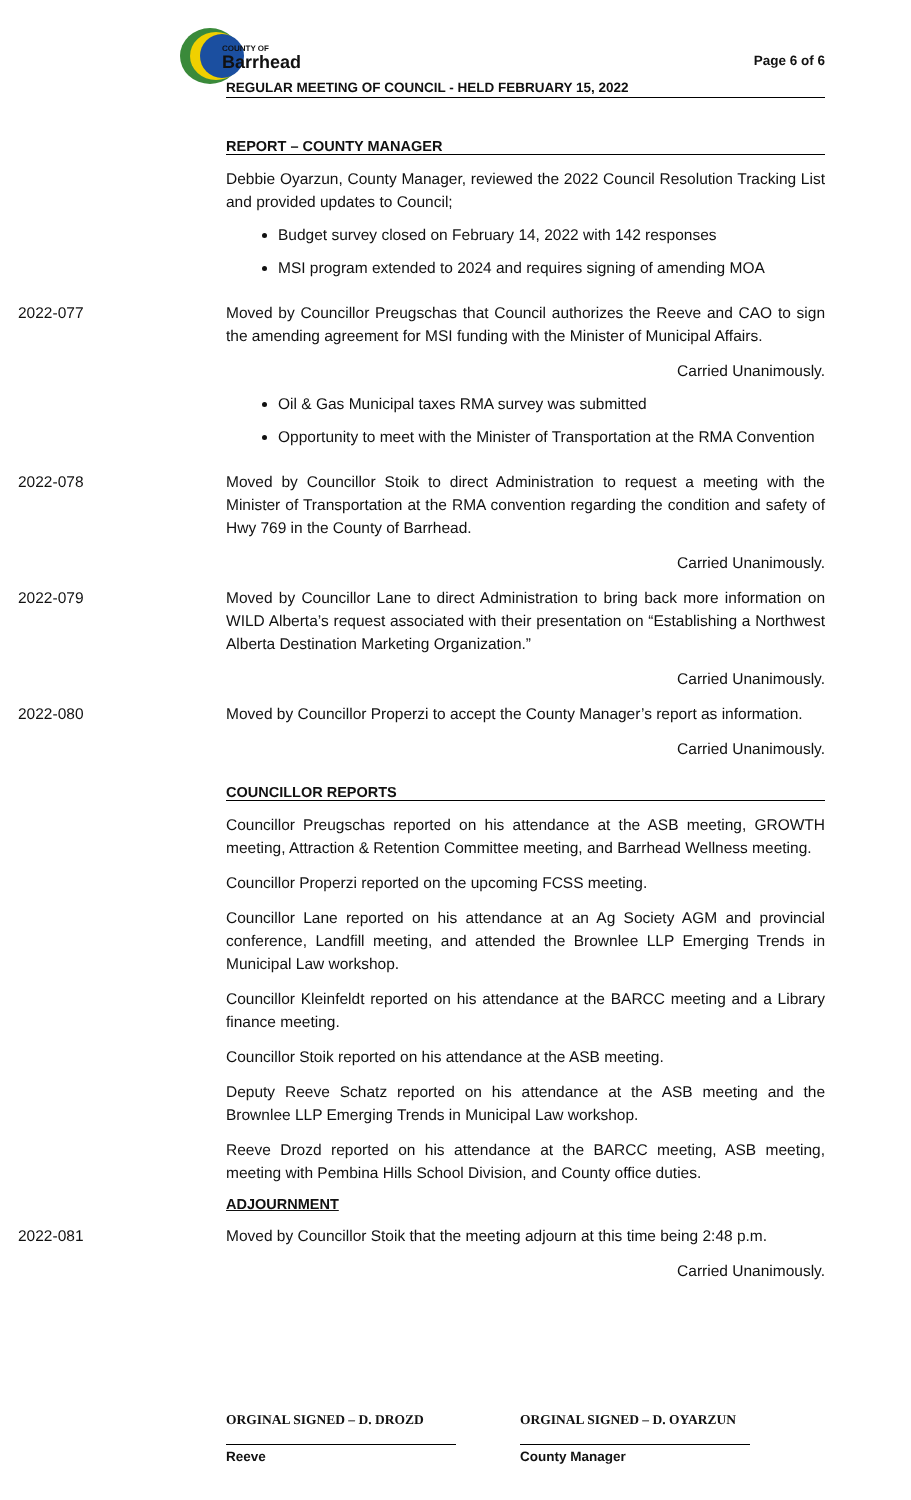COUNTY OF
Barrhead
Page 6 of 6
REGULAR MEETING OF COUNCIL - HELD FEBRUARY 15, 2022
REPORT – COUNTY MANAGER
Debbie Oyarzun, County Manager, reviewed the 2022 Council Resolution Tracking List and provided updates to Council;
Budget survey closed on February 14, 2022 with 142 responses
MSI program extended to 2024 and requires signing of amending MOA
2022-077 Moved by Councillor Preugschas that Council authorizes the Reeve and CAO to sign the amending agreement for MSI funding with the Minister of Municipal Affairs.
Carried Unanimously.
Oil & Gas Municipal taxes RMA survey was submitted
Opportunity to meet with the Minister of Transportation at the RMA Convention
2022-078 Moved by Councillor Stoik to direct Administration to request a meeting with the Minister of Transportation at the RMA convention regarding the condition and safety of Hwy 769 in the County of Barrhead.
Carried Unanimously.
2022-079 Moved by Councillor Lane to direct Administration to bring back more information on WILD Alberta’s request associated with their presentation on “Establishing a Northwest Alberta Destination Marketing Organization.”
Carried Unanimously.
2022-080 Moved by Councillor Properzi to accept the County Manager’s report as information.
Carried Unanimously.
COUNCILLOR REPORTS
Councillor Preugschas reported on his attendance at the ASB meeting, GROWTH meeting, Attraction & Retention Committee meeting, and Barrhead Wellness meeting.
Councillor Properzi reported on the upcoming FCSS meeting.
Councillor Lane reported on his attendance at an Ag Society AGM and provincial conference, Landfill meeting, and attended the Brownlee LLP Emerging Trends in Municipal Law workshop.
Councillor Kleinfeldt reported on his attendance at the BARCC meeting and a Library finance meeting.
Councillor Stoik reported on his attendance at the ASB meeting.
Deputy Reeve Schatz reported on his attendance at the ASB meeting and the Brownlee LLP Emerging Trends in Municipal Law workshop.
Reeve Drozd reported on his attendance at the BARCC meeting, ASB meeting, meeting with Pembina Hills School Division, and County office duties.
ADJOURNMENT
2022-081 Moved by Councillor Stoik that the meeting adjourn at this time being 2:48 p.m.
Carried Unanimously.
ORGINAL SIGNED – D. DROZD
Reeve
ORGINAL SIGNED – D. OYARZUN
County Manager